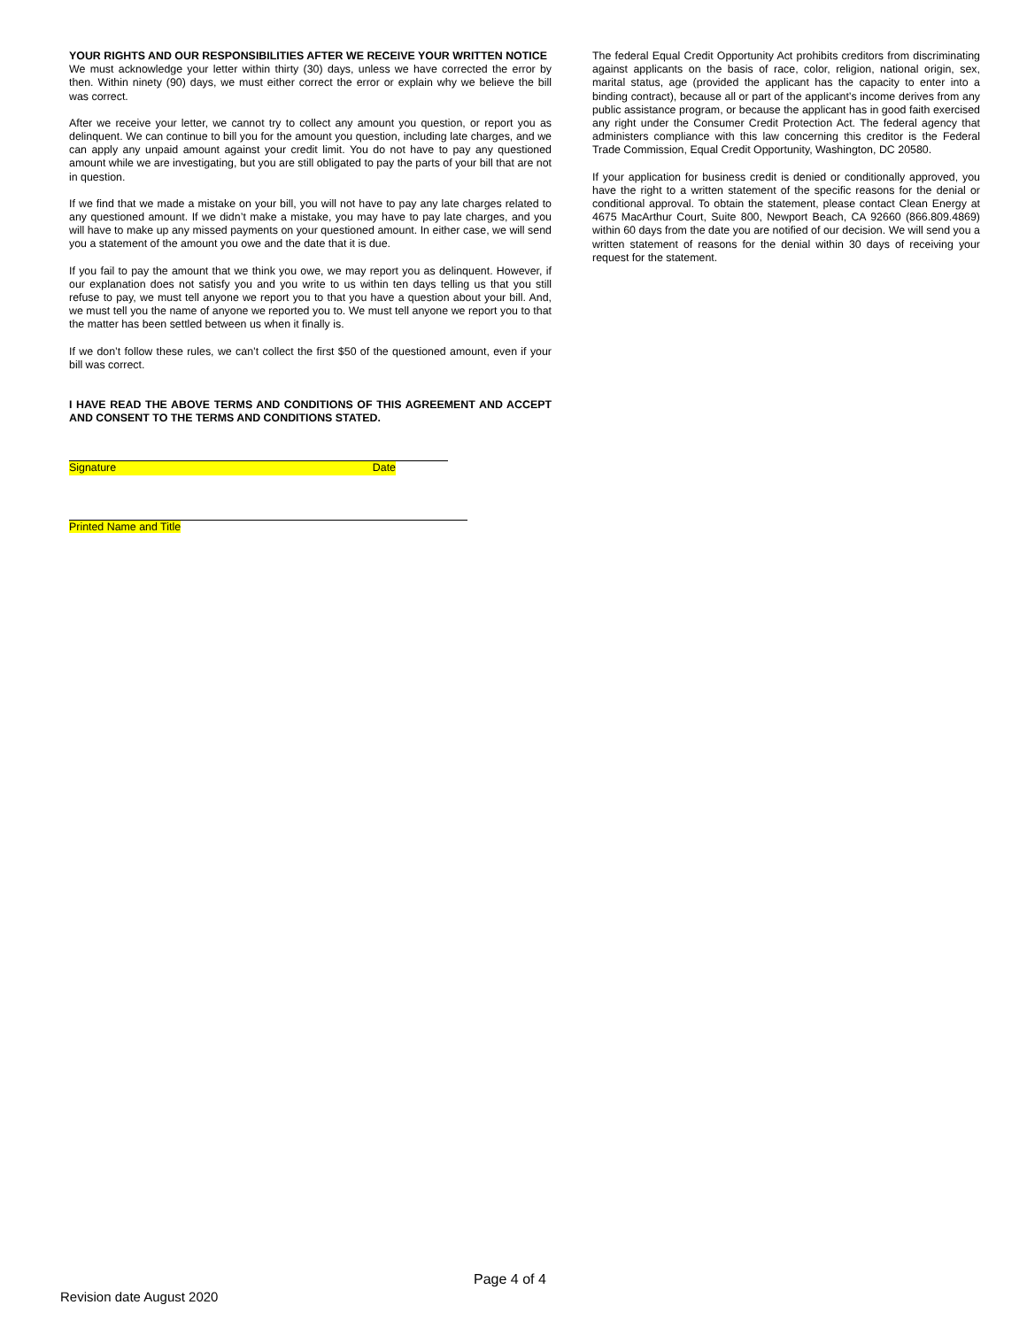YOUR RIGHTS AND OUR RESPONSIBILITIES AFTER WE RECEIVE YOUR WRITTEN NOTICE
We must acknowledge your letter within thirty (30) days, unless we have corrected the error by then. Within ninety (90) days, we must either correct the error or explain why we believe the bill was correct.
After we receive your letter, we cannot try to collect any amount you question, or report you as delinquent. We can continue to bill you for the amount you question, including late charges, and we can apply any unpaid amount against your credit limit. You do not have to pay any questioned amount while we are investigating, but you are still obligated to pay the parts of your bill that are not in question.
If we find that we made a mistake on your bill, you will not have to pay any late charges related to any questioned amount. If we didn’t make a mistake, you may have to pay late charges, and you will have to make up any missed payments on your questioned amount. In either case, we will send you a statement of the amount you owe and the date that it is due.
If you fail to pay the amount that we think you owe, we may report you as delinquent. However, if our explanation does not satisfy you and you write to us within ten days telling us that you still refuse to pay, we must tell anyone we report you to that you have a question about your bill. And, we must tell you the name of anyone we reported you to. We must tell anyone we report you to that the matter has been settled between us when it finally is.
If we don’t follow these rules, we can’t collect the first $50 of the questioned amount, even if your bill was correct.
I HAVE READ THE ABOVE TERMS AND CONDITIONS OF THIS AGREEMENT AND ACCEPT AND CONSENT TO THE TERMS AND CONDITIONS STATED.
Signature Date
Printed Name and Title
The federal Equal Credit Opportunity Act prohibits creditors from discriminating against applicants on the basis of race, color, religion, national origin, sex, marital status, age (provided the applicant has the capacity to enter into a binding contract), because all or part of the applicant’s income derives from any public assistance program, or because the applicant has in good faith exercised any right under the Consumer Credit Protection Act. The federal agency that administers compliance with this law concerning this creditor is the Federal Trade Commission, Equal Credit Opportunity, Washington, DC 20580.
If your application for business credit is denied or conditionally approved, you have the right to a written statement of the specific reasons for the denial or conditional approval. To obtain the statement, please contact Clean Energy at 4675 MacArthur Court, Suite 800, Newport Beach, CA 92660 (866.809.4869) within 60 days from the date you are notified of our decision. We will send you a written statement of reasons for the denial within 30 days of receiving your request for the statement.
Page 4 of 4
Revision date August 2020